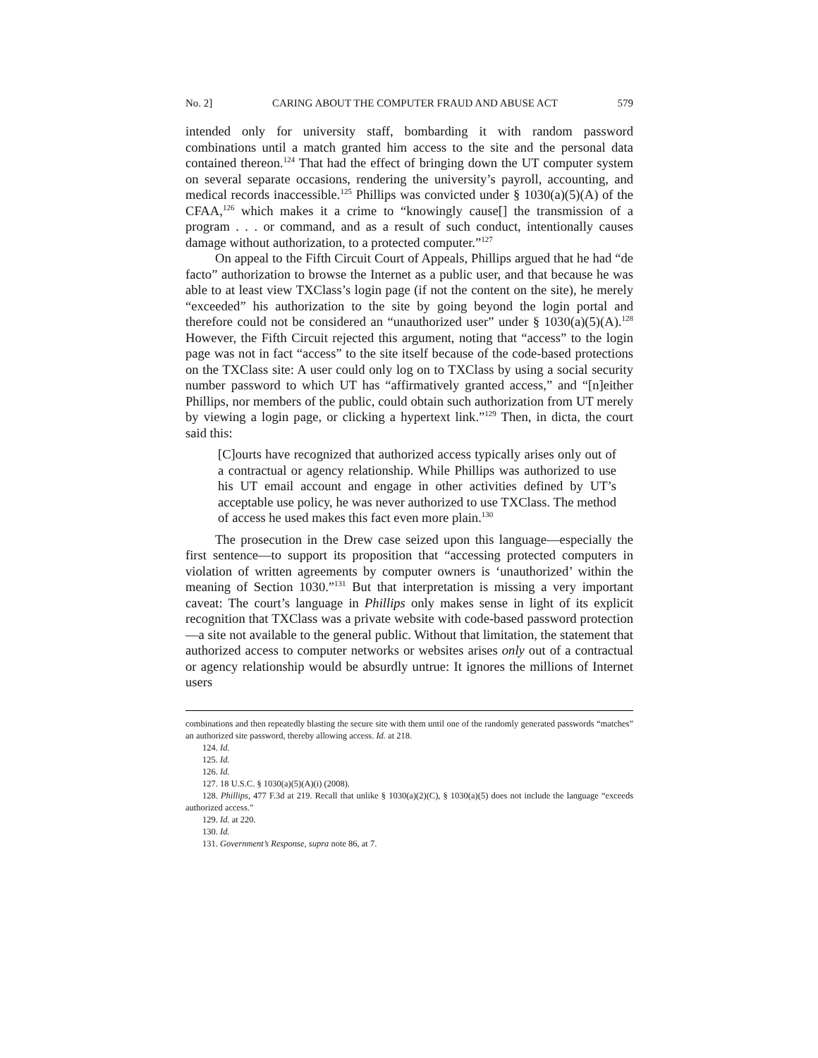No. 2] CARING ABOUT THE COMPUTER FRAUD AND ABUSE ACT 579
intended only for university staff, bombarding it with random password combinations until a match granted him access to the site and the personal data contained thereon.<sup>124</sup> That had the effect of bringing down the UT computer system on several separate occasions, rendering the university’s payroll, accounting, and medical records inaccessible.<sup>125</sup> Phillips was convicted under § 1030(a)(5)(A) of the CFAA,<sup>126</sup> which makes it a crime to “knowingly cause[] the transmission of a program . . . or command, and as a result of such conduct, intentionally causes damage without authorization, to a protected computer.”<sup>127</sup>
On appeal to the Fifth Circuit Court of Appeals, Phillips argued that he had “de facto” authorization to browse the Internet as a public user, and that because he was able to at least view TXClass’s login page (if not the content on the site), he merely “exceeded” his authorization to the site by going beyond the login portal and therefore could not be considered an “unauthorized user” under § 1030(a)(5)(A).<sup>128</sup> However, the Fifth Circuit rejected this argument, noting that “access” to the login page was not in fact “access” to the site itself because of the code-based protections on the TXClass site: A user could only log on to TXClass by using a social security number password to which UT has “affirmatively granted access,” and “[n]either Phillips, nor members of the public, could obtain such authorization from UT merely by viewing a login page, or clicking a hypertext link.”<sup>129</sup> Then, in dicta, the court said this:
[C]ourts have recognized that authorized access typically arises only out of a contractual or agency relationship. While Phillips was authorized to use his UT email account and engage in other activities defined by UT’s acceptable use policy, he was never authorized to use TXClass. The method of access he used makes this fact even more plain.<sup>130</sup>
The prosecution in the Drew case seized upon this language—especially the first sentence—to support its proposition that “accessing protected computers in violation of written agreements by computer owners is ‘unauthorized’ within the meaning of Section 1030.”<sup>131</sup> But that interpretation is missing a very important caveat: The court’s language in Phillips only makes sense in light of its explicit recognition that TXClass was a private website with code-based password protection—a site not available to the general public. Without that limitation, the statement that authorized access to computer networks or websites arises only out of a contractual or agency relationship would be absurdly untrue: It ignores the millions of Internet users
combinations and then repeatedly blasting the secure site with them until one of the randomly generated passwords “matches” an authorized site password, thereby allowing access. Id. at 218.
124. Id.
125. Id.
126. Id.
127. 18 U.S.C. § 1030(a)(5)(A)(i) (2008).
128. Phillips, 477 F.3d at 219. Recall that unlike § 1030(a)(2)(C), § 1030(a)(5) does not include the language “exceeds authorized access.”
129. Id. at 220.
130. Id.
131. Government’s Response, supra note 86, at 7.